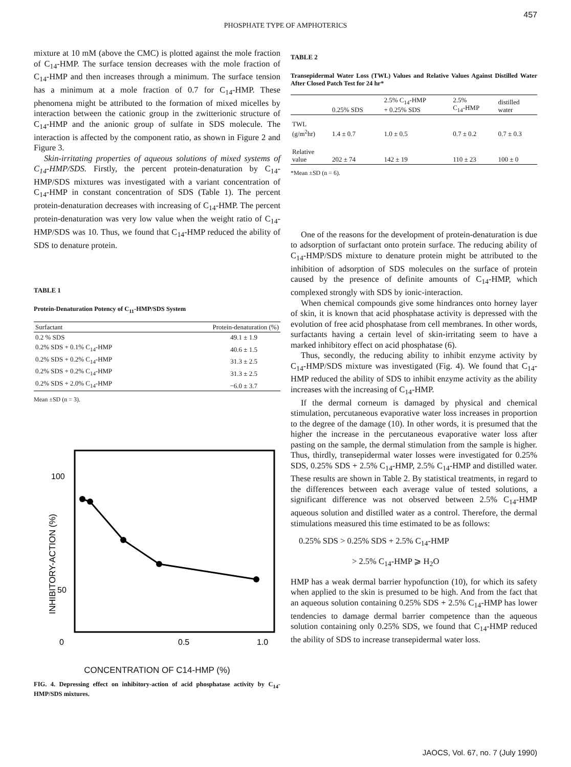457
PHOSPHATE TYPE OF AMPHOTERICS
mixture at 10 mM (above the CMC) is plotted against the mole fraction of C<sub>14</sub>-HMP. The surface tension decreases with the mole fraction of C<sub>14</sub>-HMP and then increases through a minimum. The surface tension has a minimum at a mole fraction of 0.7 for C<sub>14</sub>-HMP. These phenomena might be attributed to the formation of mixed micelles by interaction between the cationic group in the zwitterionic structure of C<sub>14</sub>-HMP and the anionic group of sulfate in SDS molecule. The interaction is affected by the component ratio, as shown in Figure 2 and Figure 3.
Skin-irritating properties of aqueous solutions of mixed systems of C<sub>14</sub>-HMP/SDS. Firstly, the percent protein-denaturation by C<sub>14</sub>-HMP/SDS mixtures was investigated with a variant concentration of C<sub>14</sub>-HMP in constant concentration of SDS (Table 1). The percent protein-denaturation decreases with increasing of C<sub>14</sub>-HMP. The percent protein-denaturation was very low value when the weight ratio of C<sub>14</sub>-HMP/SDS was 10. Thus, we found that C<sub>14</sub>-HMP reduced the ability of SDS to denature protein.
TABLE 1
Protein-Denaturation Potency of C<sub>11</sub>-HMP/SDS System
| Surfactant | Protein-denaturation (%) |
| --- | --- |
| 0.2 % SDS | 49.1 ± 1.9 |
| 0.2% SDS + 0.1% C<sub>14</sub>-HMP | 40.6 ± 1.5 |
| 0.2% SDS + 0.2% C<sub>14</sub>-HMP | 31.3 ± 2.5 |
| 0.2% SDS + 0.2% C<sub>14</sub>-HMP | 31.3 ± 2.5 |
| 0.2% SDS + 2.0% C<sub>14</sub>-HMP | −6.0 ± 3.7 |
Mean ±SD (n = 3).
100
50
0
0.5
1.0
INHIBITORY-ACTION (%)
CONCENTRATION OF C14-HMP (%)
FIG. 4. Depressing effect on inhibitory-action of acid phosphatase activity by C<sub>14</sub>-HMP/SDS mixtures.
TABLE 2
Transepidermal Water Loss (TWL) Values and Relative Values Against Distilled Water After Closed Patch Test for 24 hr*
| | 0.25% SDS | 2.5% C<sub>14</sub>-HMP + 0.25% SDS | 2.5% C<sub>14</sub>-HMP | distilled water |
| --- | --- | --- | --- | --- |
| TWL (g/m<sup>2</sup>hr) | 1.4 ± 0.7 | 1.0 ± 0.5 | 0.7 ± 0.2 | 0.7 ± 0.3 |
| Relative value | 202 ± 74 | 142 ± 19 | 110 ± 23 | 100 ± 0 |
*Mean ±SD (n = 6).
One of the reasons for the development of protein-denaturation is due to adsorption of surfactant onto protein surface. The reducing ability of C<sub>14</sub>-HMP/SDS mixture to denature protein might be attributed to the inhibition of adsorption of SDS molecules on the surface of protein caused by the presence of definite amounts of C<sub>14</sub>-HMP, which complexed strongly with SDS by ionic-interaction.
When chemical compounds give some hindrances onto horney layer of skin, it is known that acid phosphatase activity is depressed with the evolution of free acid phosphatase from cell membranes. In other words, surfactants having a certain level of skin-irritating seem to have a marked inhibitory effect on acid phosphatase (6).
Thus, secondly, the reducing ability to inhibit enzyme activity by C<sub>14</sub>-HMP/SDS mixture was investigated (Fig. 4). We found that C<sub>14</sub>-HMP reduced the ability of SDS to inhibit enzyme activity as the ability increases with the increasing of C<sub>14</sub>-HMP.
If the dermal corneum is damaged by physical and chemical stimulation, percutaneous evaporative water loss increases in proportion to the degree of the damage (10). In other words, it is presumed that the higher the increase in the percutaneous evaporative water loss after pasting on the sample, the dermal stimulation from the sample is higher. Thus, thirdly, transepidermal water losses were investigated for 0.25% SDS, 0.25% SDS + 2.5% C<sub>14</sub>-HMP, 2.5% C<sub>14</sub>-HMP and distilled water. These results are shown in Table 2. By statistical treatments, in regard to the differences between each average value of tested solutions, a significant difference was not observed between 2.5% C<sub>14</sub>-HMP aqueous solution and distilled water as a control. Therefore, the dermal stimulations measured this time estimated to be as follows:
0.25% SDS > 0.25% SDS + 2.5% C<sub>14</sub>-HMP
> 2.5% C<sub>14</sub>-HMP ⩾ H<sub>2</sub>O
HMP has a weak dermal barrier hypofunction (10), for which its safety when applied to the skin is presumed to be high. And from the fact that an aqueous solution containing 0.25% SDS + 2.5% C<sub>14</sub>-HMP has lower tendencies to damage dermal barrier competence than the aqueous solution containing only 0.25% SDS, we found that C<sub>14</sub>-HMP reduced the ability of SDS to increase transepidermal water loss.
JAOCS, Vol. 67, no. 7 (July 1990)